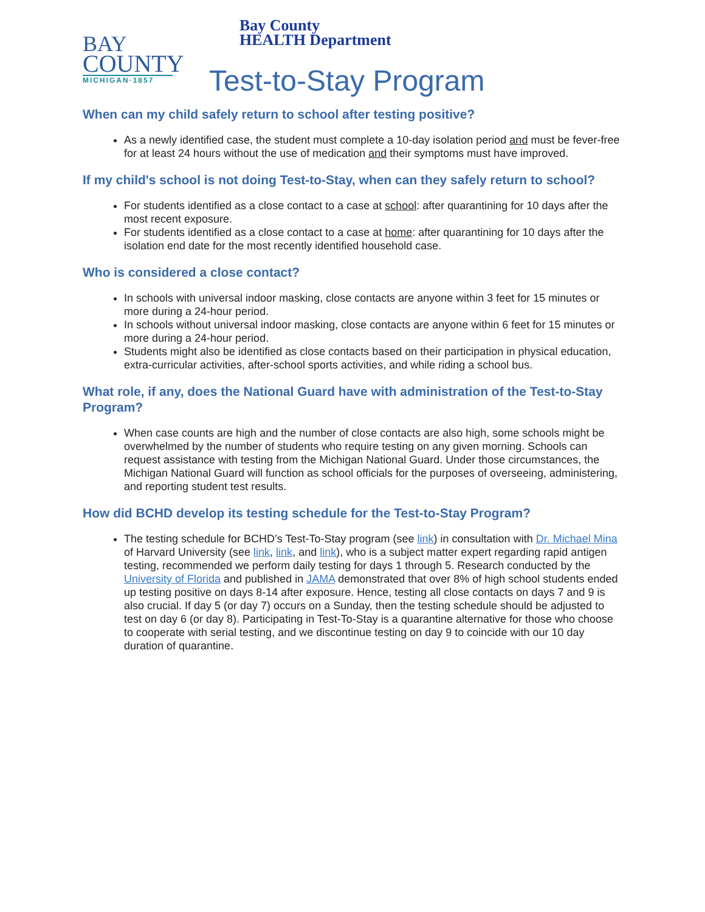BAY
COUNTY
MICHIGAN·1857
Bay County
HEALTH Department
Test-to-Stay Program
When can my child safely return to school after testing positive?
As a newly identified case, the student must complete a 10-day isolation period and must be fever-free for at least 24 hours without the use of medication and their symptoms must have improved.
If my child's school is not doing Test-to-Stay, when can they safely return to school?
For students identified as a close contact to a case at school: after quarantining for 10 days after the most recent exposure.
For students identified as a close contact to a case at home: after quarantining for 10 days after the isolation end date for the most recently identified household case.
Who is considered a close contact?
In schools with universal indoor masking, close contacts are anyone within 3 feet for 15 minutes or more during a 24-hour period.
In schools without universal indoor masking, close contacts are anyone within 6 feet for 15 minutes or more during a 24-hour period.
Students might also be identified as close contacts based on their participation in physical education, extra-curricular activities, after-school sports activities, and while riding a school bus.
What role, if any, does the National Guard have with administration of the Test-to-Stay Program?
When case counts are high and the number of close contacts are also high, some schools might be overwhelmed by the number of students who require testing on any given morning. Schools can request assistance with testing from the Michigan National Guard. Under those circumstances, the Michigan National Guard will function as school officials for the purposes of overseeing, administering, and reporting student test results.
How did BCHD develop its testing schedule for the Test-to-Stay Program?
The testing schedule for BCHD’s Test-To-Stay program (see link) in consultation with Dr. Michael Mina of Harvard University (see link, link, and link), who is a subject matter expert regarding rapid antigen testing, recommended we perform daily testing for days 1 through 5. Research conducted by the University of Florida and published in JAMA demonstrated that over 8% of high school students ended up testing positive on days 8-14 after exposure. Hence, testing all close contacts on days 7 and 9 is also crucial. If day 5 (or day 7) occurs on a Sunday, then the testing schedule should be adjusted to test on day 6 (or day 8). Participating in Test-To-Stay is a quarantine alternative for those who choose to cooperate with serial testing, and we discontinue testing on day 9 to coincide with our 10 day duration of quarantine.